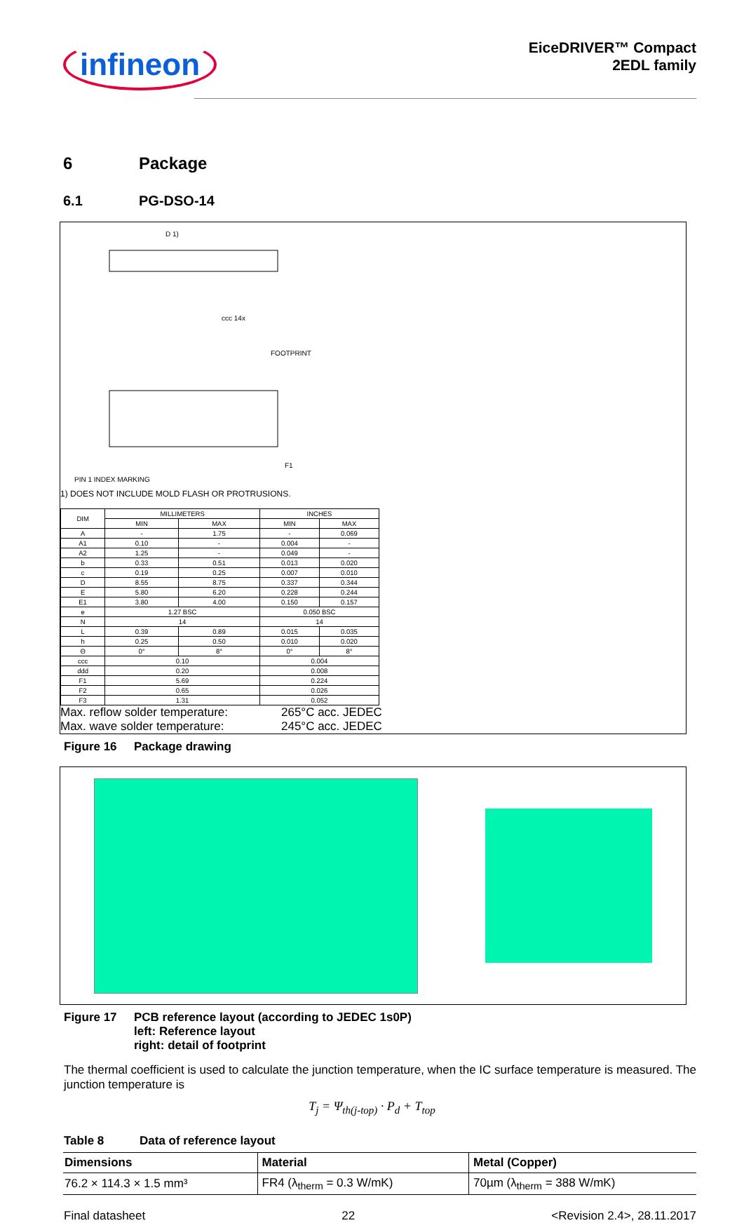infineon
EiceDRIVER™ Compact
2EDL family
6 Package
6.1 PG-DSO-14
D 1)
F1
FOOTPRINT
PIN 1 INDEX MARKING
ccc 14x
1) DOES NOT INCLUDE MOLD FLASH OR PROTRUSIONS.
| DIM | MILLIMETERS | | INCHES | |
| --- | --- | --- | --- | --- |
| | MIN | MAX | MIN | MAX |
| A | - | 1.75 | - | 0.069 |
| A1 | 0.10 | - | 0.004 | - |
| A2 | 1.25 | - | 0.049 | - |
| b | 0.33 | 0.51 | 0.013 | 0.020 |
| c | 0.19 | 0.25 | 0.007 | 0.010 |
| D | 8.55 | 8.75 | 0.337 | 0.344 |
| E | 5.80 | 6.20 | 0.228 | 0.244 |
| E1 | 3.80 | 4.00 | 0.150 | 0.157 |
| e | 1.27 BSC | | 0.050 BSC | |
| N | 14 | | 14 | |
| L | 0.39 | 0.89 | 0.015 | 0.035 |
| h | 0.25 | 0.50 | 0.010 | 0.020 |
| Θ | 0° | 8° | 0° | 8° |
| ccc | 0.10 | | 0.004 | |
| ddd | 0.20 | | 0.008 | |
| F1 | 5.69 | | 0.224 | |
| F2 | 0.65 | | 0.026 | |
| F3 | 1.31 | | 0.052 | |
Max. reflow solder temperature:
Max. wave solder temperature:
265°C acc. JEDEC
245°C acc. JEDEC
Figure 16 Package drawing
Figure 17 PCB reference layout (according to JEDEC 1s0P)
left: Reference layout
right: detail of footprint
The thermal coefficient is used to calculate the junction temperature, when the IC surface temperature is measured. The junction temperature is
T<sub>j</sub> = Ψ<sub>th(j-top)</sub> · P<sub>d</sub> + T<sub>top</sub>
Table 8 Data of reference layout
| Dimensions | Material | Metal (Copper) |
| --- | --- | --- |
| 76.2 × 114.3 × 1.5 mm³ | FR4 (λ<sub>therm</sub> = 0.3 W/mK) | 70µm (λ<sub>therm</sub> = 388 W/mK) |
Final datasheet 22 <Revision 2.4>, 28.11.2017